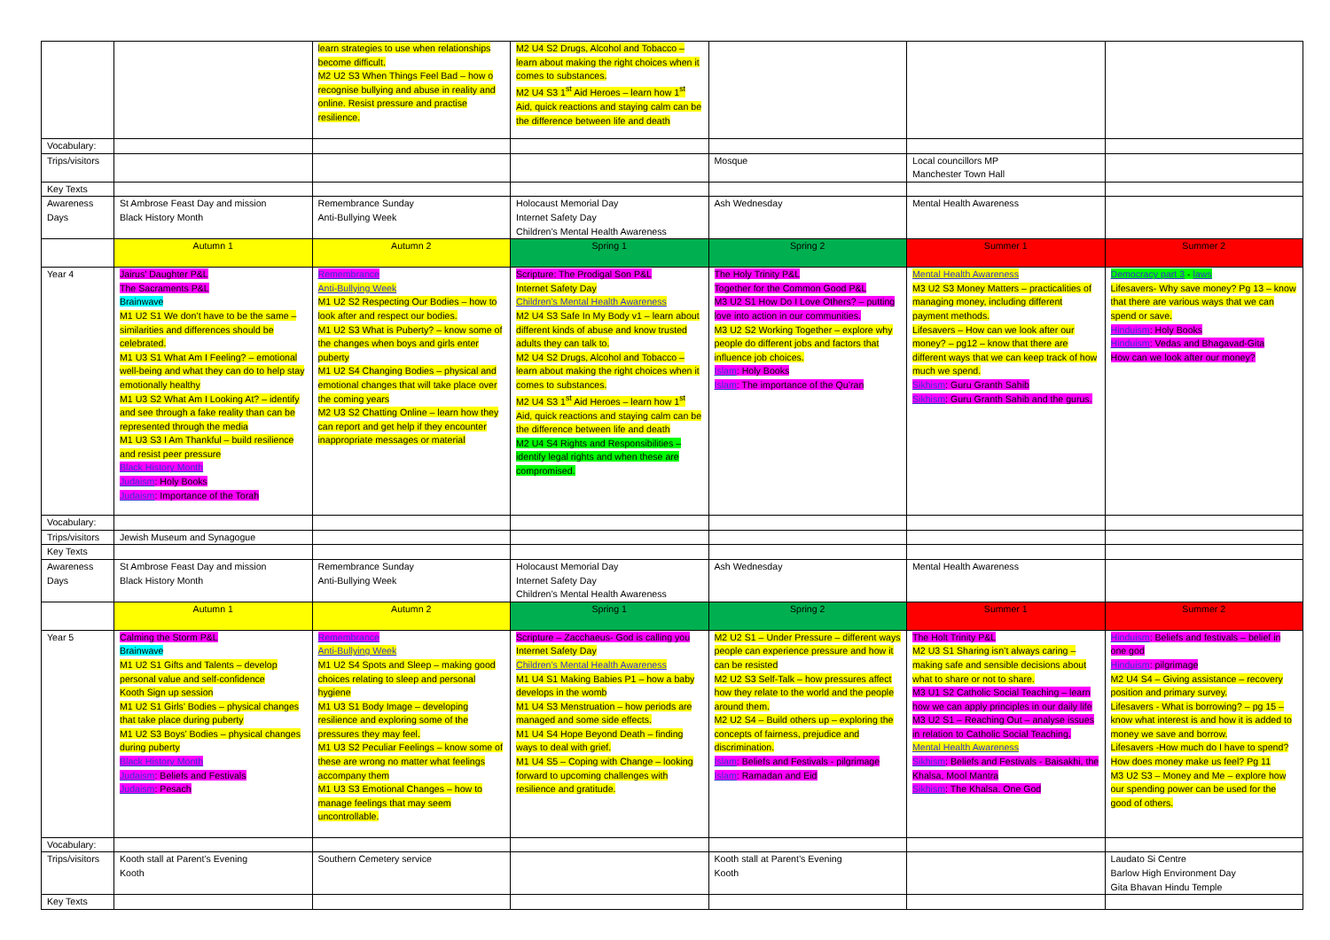| | | learn strategies to use when relationships become difficult. M2 U2 S3 When Things Feel Bad – how o recognise bullying and abuse in reality and online. Resist pressure and practise resilience. | M2 U4 S2 Drugs, Alcohol and Tobacco – learn about making the right choices when it comes to substances. M2 U4 S3 1<sup>st</sup> Aid Heroes – learn how 1<sup>st</sup> Aid, quick reactions and staying calm can be the difference between life and death | | | |
| Vocabulary: | | | | | | |
| Trips/visitors | | | | Mosque | Local councillors MP Manchester Town Hall | |
| Key Texts | | | | | | |
| Awareness Days | St Ambrose Feast Day and mission Black History Month | Remembrance Sunday Anti-Bullying Week | Holocaust Memorial Day Internet Safety Day Children’s Mental Health Awareness | Ash Wednesday | Mental Health Awareness | |
| | Autumn 1 | Autumn 2 | Spring 1 | Spring 2 | Summer 1 | Summer 2 |
| Year 4 | Jairus’ Daughter P&L The Sacraments P&L Brainwave M1 U2 S1 We don’t have to be the same – similarities and differences should be celebrated. M1 U3 S1 What Am I Feeling? – emotional well-being and what they can do to help stay emotionally healthy M1 U3 S2 What Am I Looking At? – identify and see through a fake reality than can be represented through the media M1 U3 S3 I Am Thankful – build resilience and resist peer pressure Black History Month Judaism : Holy Books Judaism : Importance of the Torah | Remembrance Anti-Bullying Week M1 U2 S2 Respecting Our Bodies – how to look after and respect our bodies. M1 U2 S3 What is Puberty? – know some of the changes when boys and girls enter puberty M1 U2 S4 Changing Bodies – physical and emotional changes that will take place over the coming years M2 U3 S2 Chatting Online – learn how they can report and get help if they encounter inappropriate messages or material | Scripture: The Prodigal Son P&L Internet Safety Day Children’s Mental Health Awareness M2 U4 S3 Safe In My Body v1 – learn about different kinds of abuse and know trusted adults they can talk to. M2 U4 S2 Drugs, Alcohol and Tobacco – learn about making the right choices when it comes to substances. M2 U4 S3 1<sup>st</sup> Aid Heroes – learn how 1<sup>st</sup> Aid, quick reactions and staying calm can be the difference between life and death M2 U4 S4 Rights and Responsibilities – identify legal rights and when these are compromised. | The Holy Trinity P&L Together for the Common Good P&L M3 U2 S1 How Do I Love Others? – putting love into action in our communities. M3 U2 S2 Working Together – explore why people do different jobs and factors that influence job choices. Islam : Holy Books Islam : The importance of the Qu’ran | Mental Health Awareness M3 U2 S3 Money Matters – practicalities of managing money, including different payment methods. Lifesavers – How can we look after our money? – pg12 – know that there are different ways that we can keep track of how much we spend. Sikhism : Guru Granth Sahib Sikhism : Guru Granth Sahib and the gurus. | Democracy part 3 - laws Lifesavers- Why save money? Pg 13 – know that there are various ways that we can spend or save. Hinduism : Holy Books Hinduism : Vedas and Bhagavad-Gita How can we look after our money? |
| Vocabulary: | | | | | | |
| Trips/visitors | Jewish Museum and Synagogue | | | | | |
| Key Texts | | | | | | |
| Awareness Days | St Ambrose Feast Day and mission Black History Month | Remembrance Sunday Anti-Bullying Week | Holocaust Memorial Day Internet Safety Day Children’s Mental Health Awareness | Ash Wednesday | Mental Health Awareness | |
| | Autumn 1 | Autumn 2 | Spring 1 | Spring 2 | Summer 1 | Summer 2 |
| Year 5 | Calming the Storm P&L Brainwave M1 U2 S1 Gifts and Talents – develop personal value and self-confidence Kooth Sign up session M1 U2 S1 Girls’ Bodies – physical changes that take place during puberty M1 U2 S3 Boys’ Bodies – physical changes during puberty Black History Month Judaism : Beliefs and Festivals Judaism : Pesach | Remembrance Anti-Bullying Week M1 U2 S4 Spots and Sleep – making good choices relating to sleep and personal hygiene M1 U3 S1 Body Image – developing resilience and exploring some of the pressures they may feel. M1 U3 S2 Peculiar Feelings – know some of these are wrong no matter what feelings accompany them M1 U3 S3 Emotional Changes – how to manage feelings that may seem uncontrollable. | Scripture – Zacchaeus- God is calling you Internet Safety Day Children’s Mental Health Awareness M1 U4 S1 Making Babies P1 – how a baby develops in the womb M1 U4 S3 Menstruation – how periods are managed and some side effects. M1 U4 S4 Hope Beyond Death – finding ways to deal with grief. M1 U4 S5 – Coping with Change – looking forward to upcoming challenges with resilience and gratitude. | M2 U2 S1 – Under Pressure – different ways people can experience pressure and how it can be resisted M2 U2 S3 Self-Talk – how pressures affect how they relate to the world and the people around them. M2 U2 S4 – Build others up – exploring the concepts of fairness, prejudice and discrimination. Islam : Beliefs and Festivals - pilgrimage Islam : Ramadan and Eid | The Holt Trinity P&L M2 U3 S1 Sharing isn’t always caring – making safe and sensible decisions about what to share or not to share. M3 U1 S2 Catholic Social Teaching – learn how we can apply principles in our daily life M3 U2 S1 – Reaching Out – analyse issues in relation to Catholic Social Teaching. Mental Health Awareness Sikhism : Beliefs and Festivals - Baisakhi, the Khalsa, Mool Mantra Sikhism : The Khalsa. One God | Hinduism : Beliefs and festivals – belief in one god Hinduism : pilgrimage M2 U4 S4 – Giving assistance – recovery position and primary survey. Lifesavers - What is borrowing? – pg 15 – know what interest is and how it is added to money we save and borrow. Lifesavers -How much do I have to spend? How does money make us feel? Pg 11 M3 U2 S3 – Money and Me – explore how our spending power can be used for the good of others. |
| Vocabulary: | | | | | | |
| Trips/visitors | Kooth stall at Parent’s Evening Kooth | Southern Cemetery service | | Kooth stall at Parent’s Evening Kooth | | Laudato Si Centre Barlow High Environment Day Gita Bhavan Hindu Temple |
| Key Texts | | | | | | |